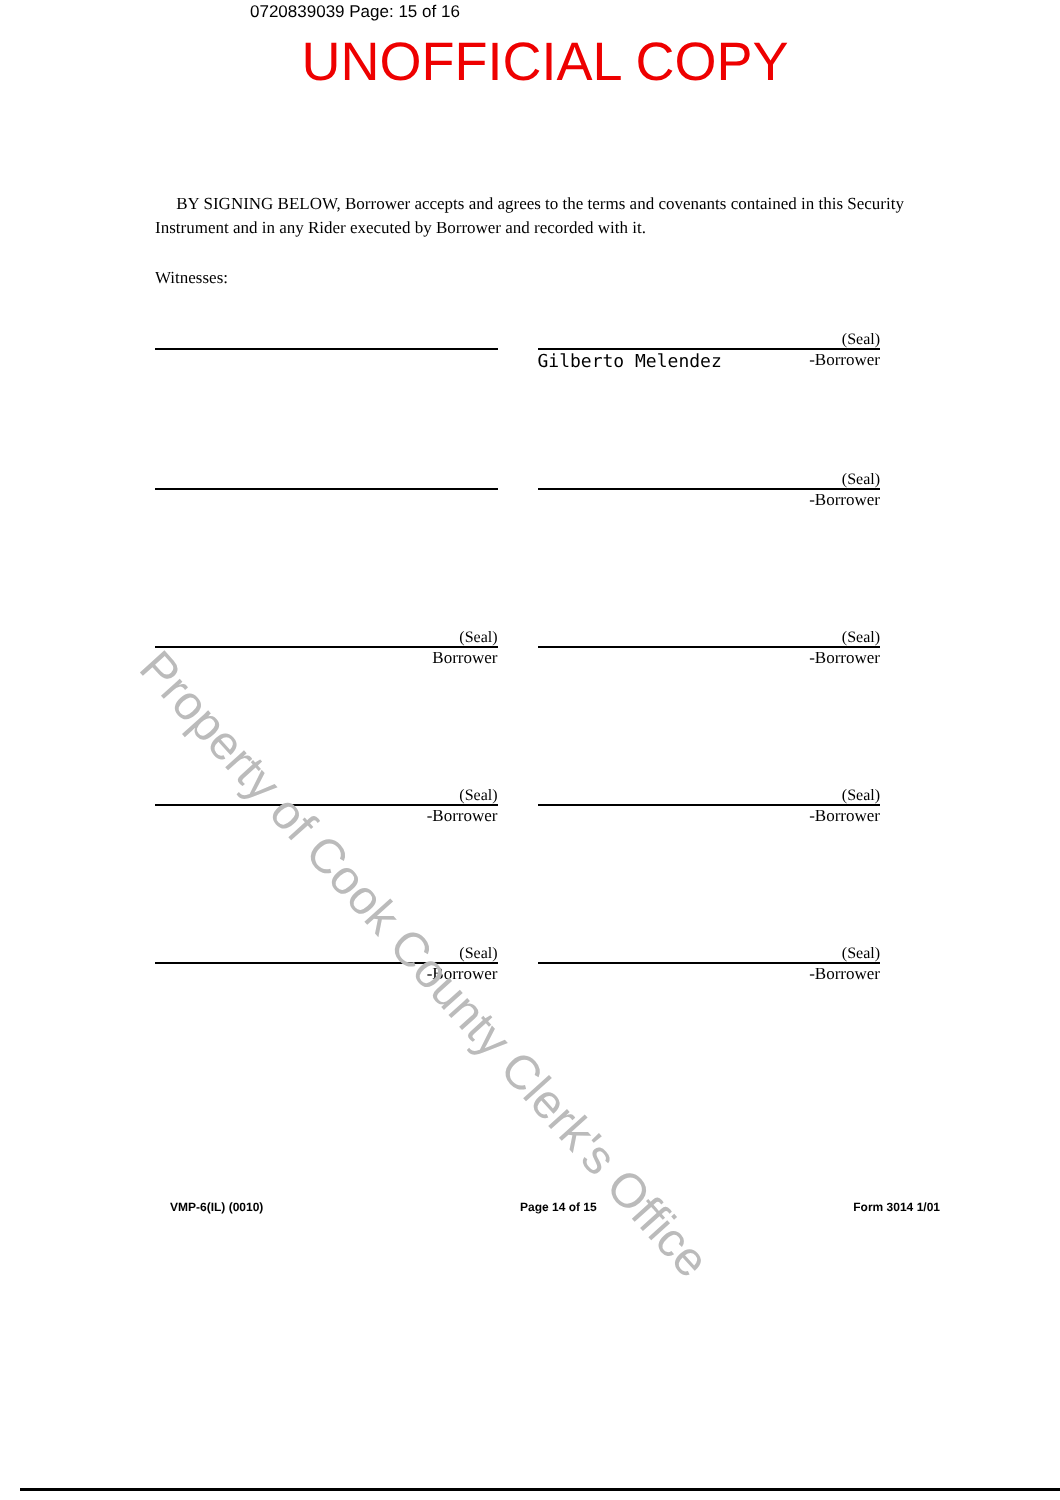0720839039 Page: 15 of 16
UNOFFICIAL COPY
BY SIGNING BELOW, Borrower accepts and agrees to the terms and covenants contained in this Security Instrument and in any Rider executed by Borrower and recorded with it.
Witnesses:
(Seal)
Gilberto Melendez -Borrower
(Seal)
-Borrower
(Seal)
Borrower
(Seal)
-Borrower
(Seal)
-Borrower
(Seal)
-Borrower
(Seal)
-Borrower
(Seal)
-Borrower
VMP-6(IL) (0010) Page 14 of 15 Form 3014 1/01
Property of Cook County Clerk's Office